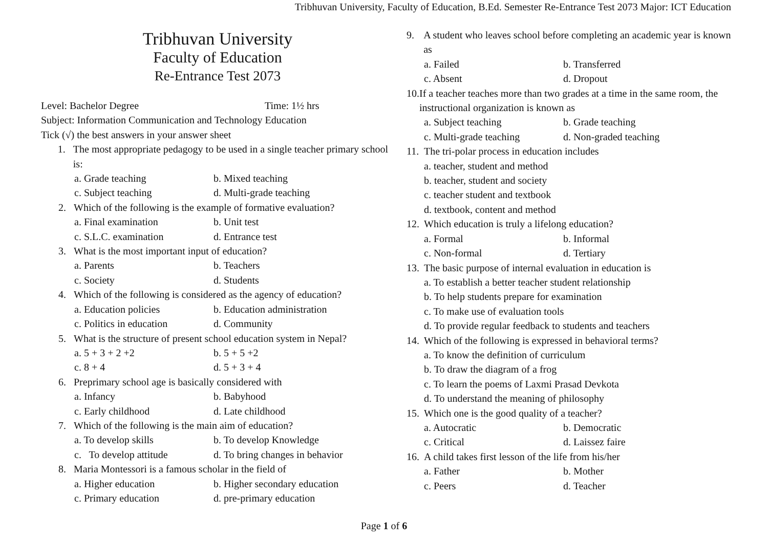Tribhuvan University, Faculty of Education, B.Ed. Semester Re-Entrance Test 2073 Major: ICT Education
Tribhuvan University
Faculty of Education
Re-Entrance Test 2073
Level: Bachelor Degree Time: 1½ hrs
Subject: Information Communication and Technology Education
Tick (√) the best answers in your answer sheet
1. The most appropriate pedagogy to be used in a single teacher primary school is:
a. Grade teaching b. Mixed teaching
c. Subject teaching d. Multi-grade teaching
2. Which of the following is the example of formative evaluation?
a. Final examination b. Unit test
c. S.L.C. examination d. Entrance test
3. What is the most important input of education?
a. Parents b. Teachers
c. Society d. Students
4. Which of the following is considered as the agency of education?
a. Education policies b. Education administration
c. Politics in education d. Community
5. What is the structure of present school education system in Nepal?
a. 5 + 3 + 2 +2 b. 5 + 5 +2
c. 8 + 4 d. 5 + 3 + 4
6. Preprimary school age is basically considered with
a. Infancy b. Babyhood
c. Early childhood d. Late childhood
7. Which of the following is the main aim of education?
a. To develop skills b. To develop Knowledge
c. To develop attitude d. To bring changes in behavior
8. Maria Montessori is a famous scholar in the field of
a. Higher education b. Higher secondary education
c. Primary education d. pre-primary education
9. A student who leaves school before completing an academic year is known as
a. Failed b. Transferred
c. Absent d. Dropout
10.
If a teacher teaches more than two grades at a time in the same room, the instructional organization is known as
a. Subject teaching b. Grade teaching
c. Multi-grade teaching d. Non-graded teaching
11.
The tri-polar process in education includes
a. teacher, student and method
b. teacher, student and society
c. teacher student and textbook
d. textbook, content and method
12.
Which education is truly a lifelong education?
a. Formal b. Informal
c. Non-formal d. Tertiary
13.
The basic purpose of internal evaluation in education is
a. To establish a better teacher student relationship
b. To help students prepare for examination
c. To make use of evaluation tools
d. To provide regular feedback to students and teachers
14.
Which of the following is expressed in behavioral terms?
a. To know the definition of curriculum
b. To draw the diagram of a frog
c. To learn the poems of Laxmi Prasad Devkota
d. To understand the meaning of philosophy
15.
Which one is the good quality of a teacher?
a. Autocratic b. Democratic
c. Critical d. Laissez faire
16.
A child takes first lesson of the life from his/her
a. Father b. Mother
c. Peers d. Teacher
Page 1 of 6